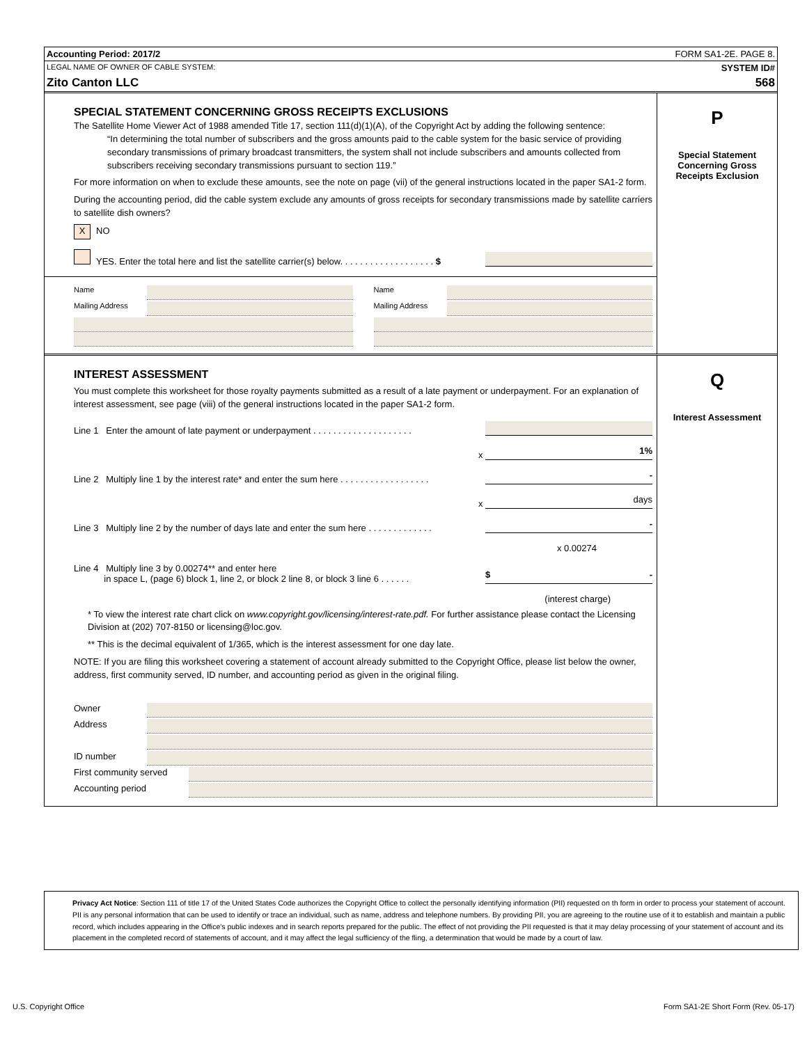Accounting Period: 2017/2 FORM SA1-2E. PAGE 8.
LEGAL NAME OF OWNER OF CABLE SYSTEM: SYSTEM ID#
Zito Canton LLC 568
SPECIAL STATEMENT CONCERNING GROSS RECEIPTS EXCLUSIONS
The Satellite Home Viewer Act of 1988 amended Title 17, section 111(d)(1)(A), of the Copyright Act by adding the following sentence:
“In determining the total number of subscribers and the gross amounts paid to the cable system for the basic service of providing secondary transmissions of primary broadcast transmitters, the system shall not include subscribers and amounts collected from subscribers receiving secondary transmissions pursuant to section 119.”
For more information on when to exclude these amounts, see the note on page (vii) of the general instructions located in the paper SA1-2 form.
During the accounting period, did the cable system exclude any amounts of gross receipts for secondary transmissions made by satellite carriers to satellite dish owners?
X NO
YES. Enter the total here and list the satellite carrier(s) below. . . . . . . . . . . . . . . . . . . $
Name
Mailing Address
Name
Mailing Address
P
Special Statement
Concerning Gross
Receipts Exclusion
INTEREST ASSESSMENT
You must complete this worksheet for those royalty payments submitted as a result of a late payment or underpayment. For an explanation of interest assessment, see page (viii) of the general instructions located in the paper SA1-2 form.
Line 1 Enter the amount of late payment or underpayment . . . . . . . . . . . . . . . . . . . .
x 1%
Line 2 Multiply line 1 by the interest rate* and enter the sum here . . . . . . . . . . . . . . . . . . -
x days
Line 3 Multiply line 2 by the number of days late and enter the sum here . . . . . . . . . . . . . -
x 0.00274
Line 4 Multiply line 3 by 0.00274** and enter here
in space L, (page 6) block 1, line 2, or block 2 line 8, or block 3 line 6 . . . . . . $ -
(interest charge)
* To view the interest rate chart click on www.copyright.gov/licensing/interest-rate.pdf. For further assistance please contact the Licensing Division at (202) 707-8150 or licensing@loc.gov.
** This is the decimal equivalent of 1/365, which is the interest assessment for one day late.
NOTE: If you are filing this worksheet covering a statement of account already submitted to the Copyright Office, please list below the owner, address, first community served, ID number, and accounting period as given in the original filing.
Owner
Address
ID number
First community served
Accounting period
Q
Interest Assessment
Privacy Act Notice: Section 111 of title 17 of the United States Code authorizes the Copyright Office to collect the personally identifying information (PII) requested on th form in order to process your statement of account. PII is any personal information that can be used to identify or trace an individual, such as name, address and telephone numbers. By providing PII, you are agreeing to the routine use of it to establish and maintain a public record, which includes appearing in the Office's public indexes and in search reports prepared for the public. The effect of not providing the PII requested is that it may delay processing of your statement of account and its placement in the completed record of statements of account, and it may affect the legal sufficiency of the fling, a determination that would be made by a court of law.
U.S. Copyright Office Form SA1-2E Short Form (Rev. 05-17)